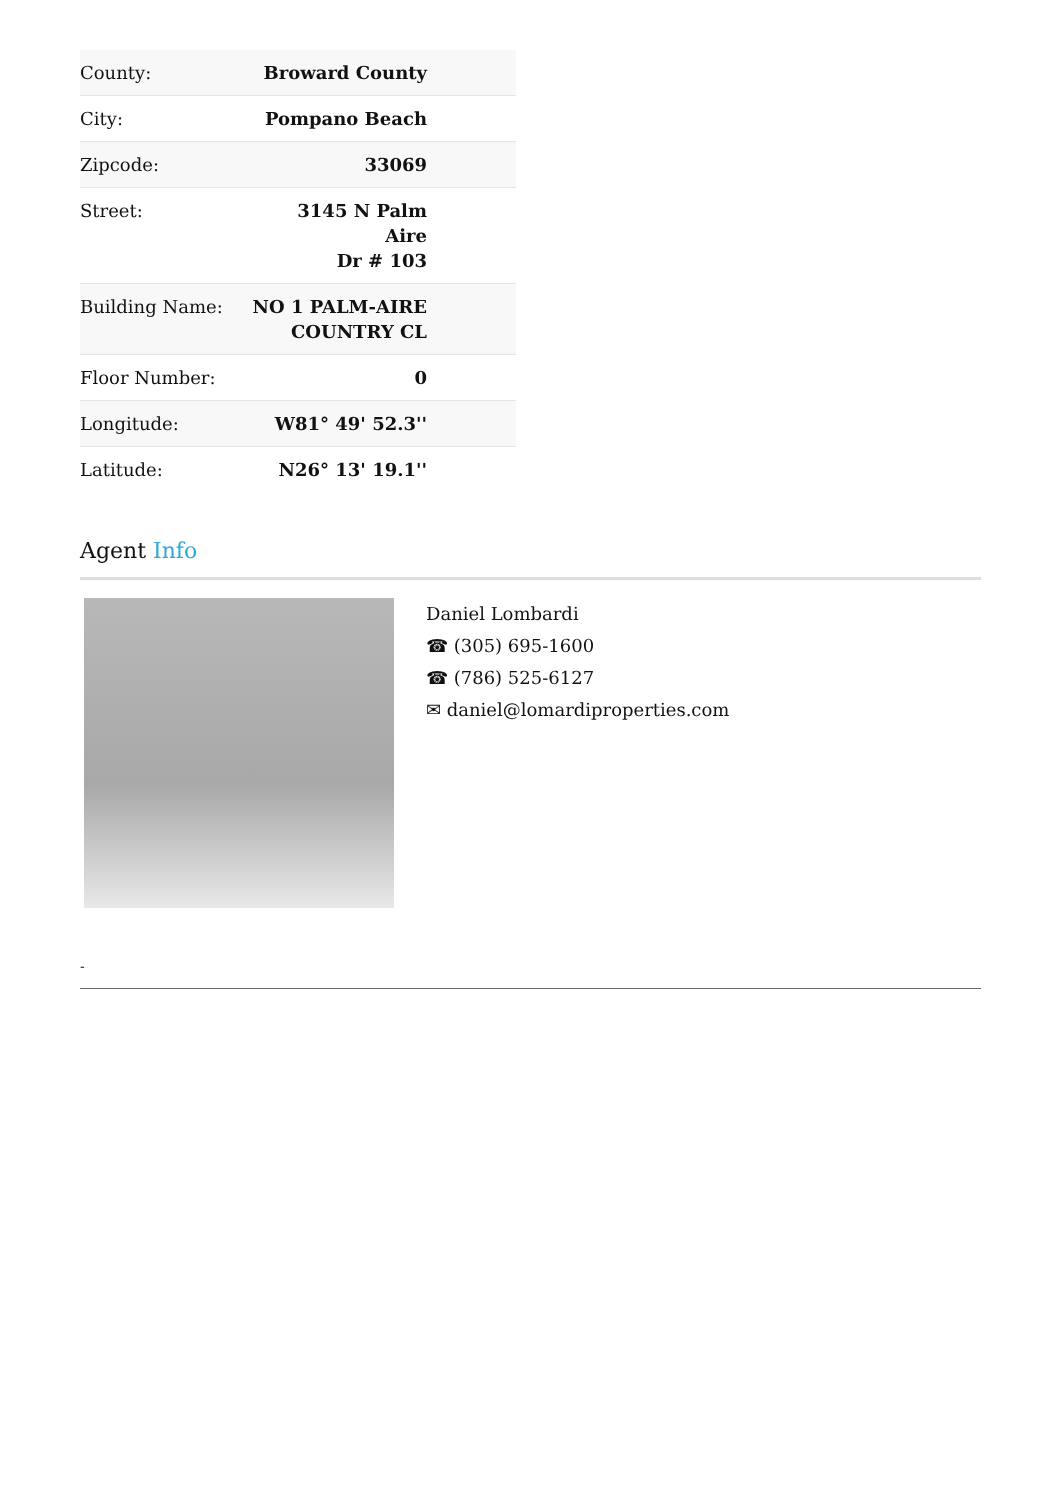| County: | Broward County |
| City: | Pompano Beach |
| Zipcode: | 33069 |
| Street: | 3145 N Palm Aire Dr # 103 |
| Building Name: | NO 1 PALM-AIRE COUNTRY CL |
| Floor Number: | 0 |
| Longitude: | W81° 49' 52.3'' |
| Latitude: | N26° 13' 19.1'' |
Agent Info
Daniel Lombardi
☎ (305) 695-1600
☎ (786) 525-6127
✉ daniel@lomardiproperties.com
-